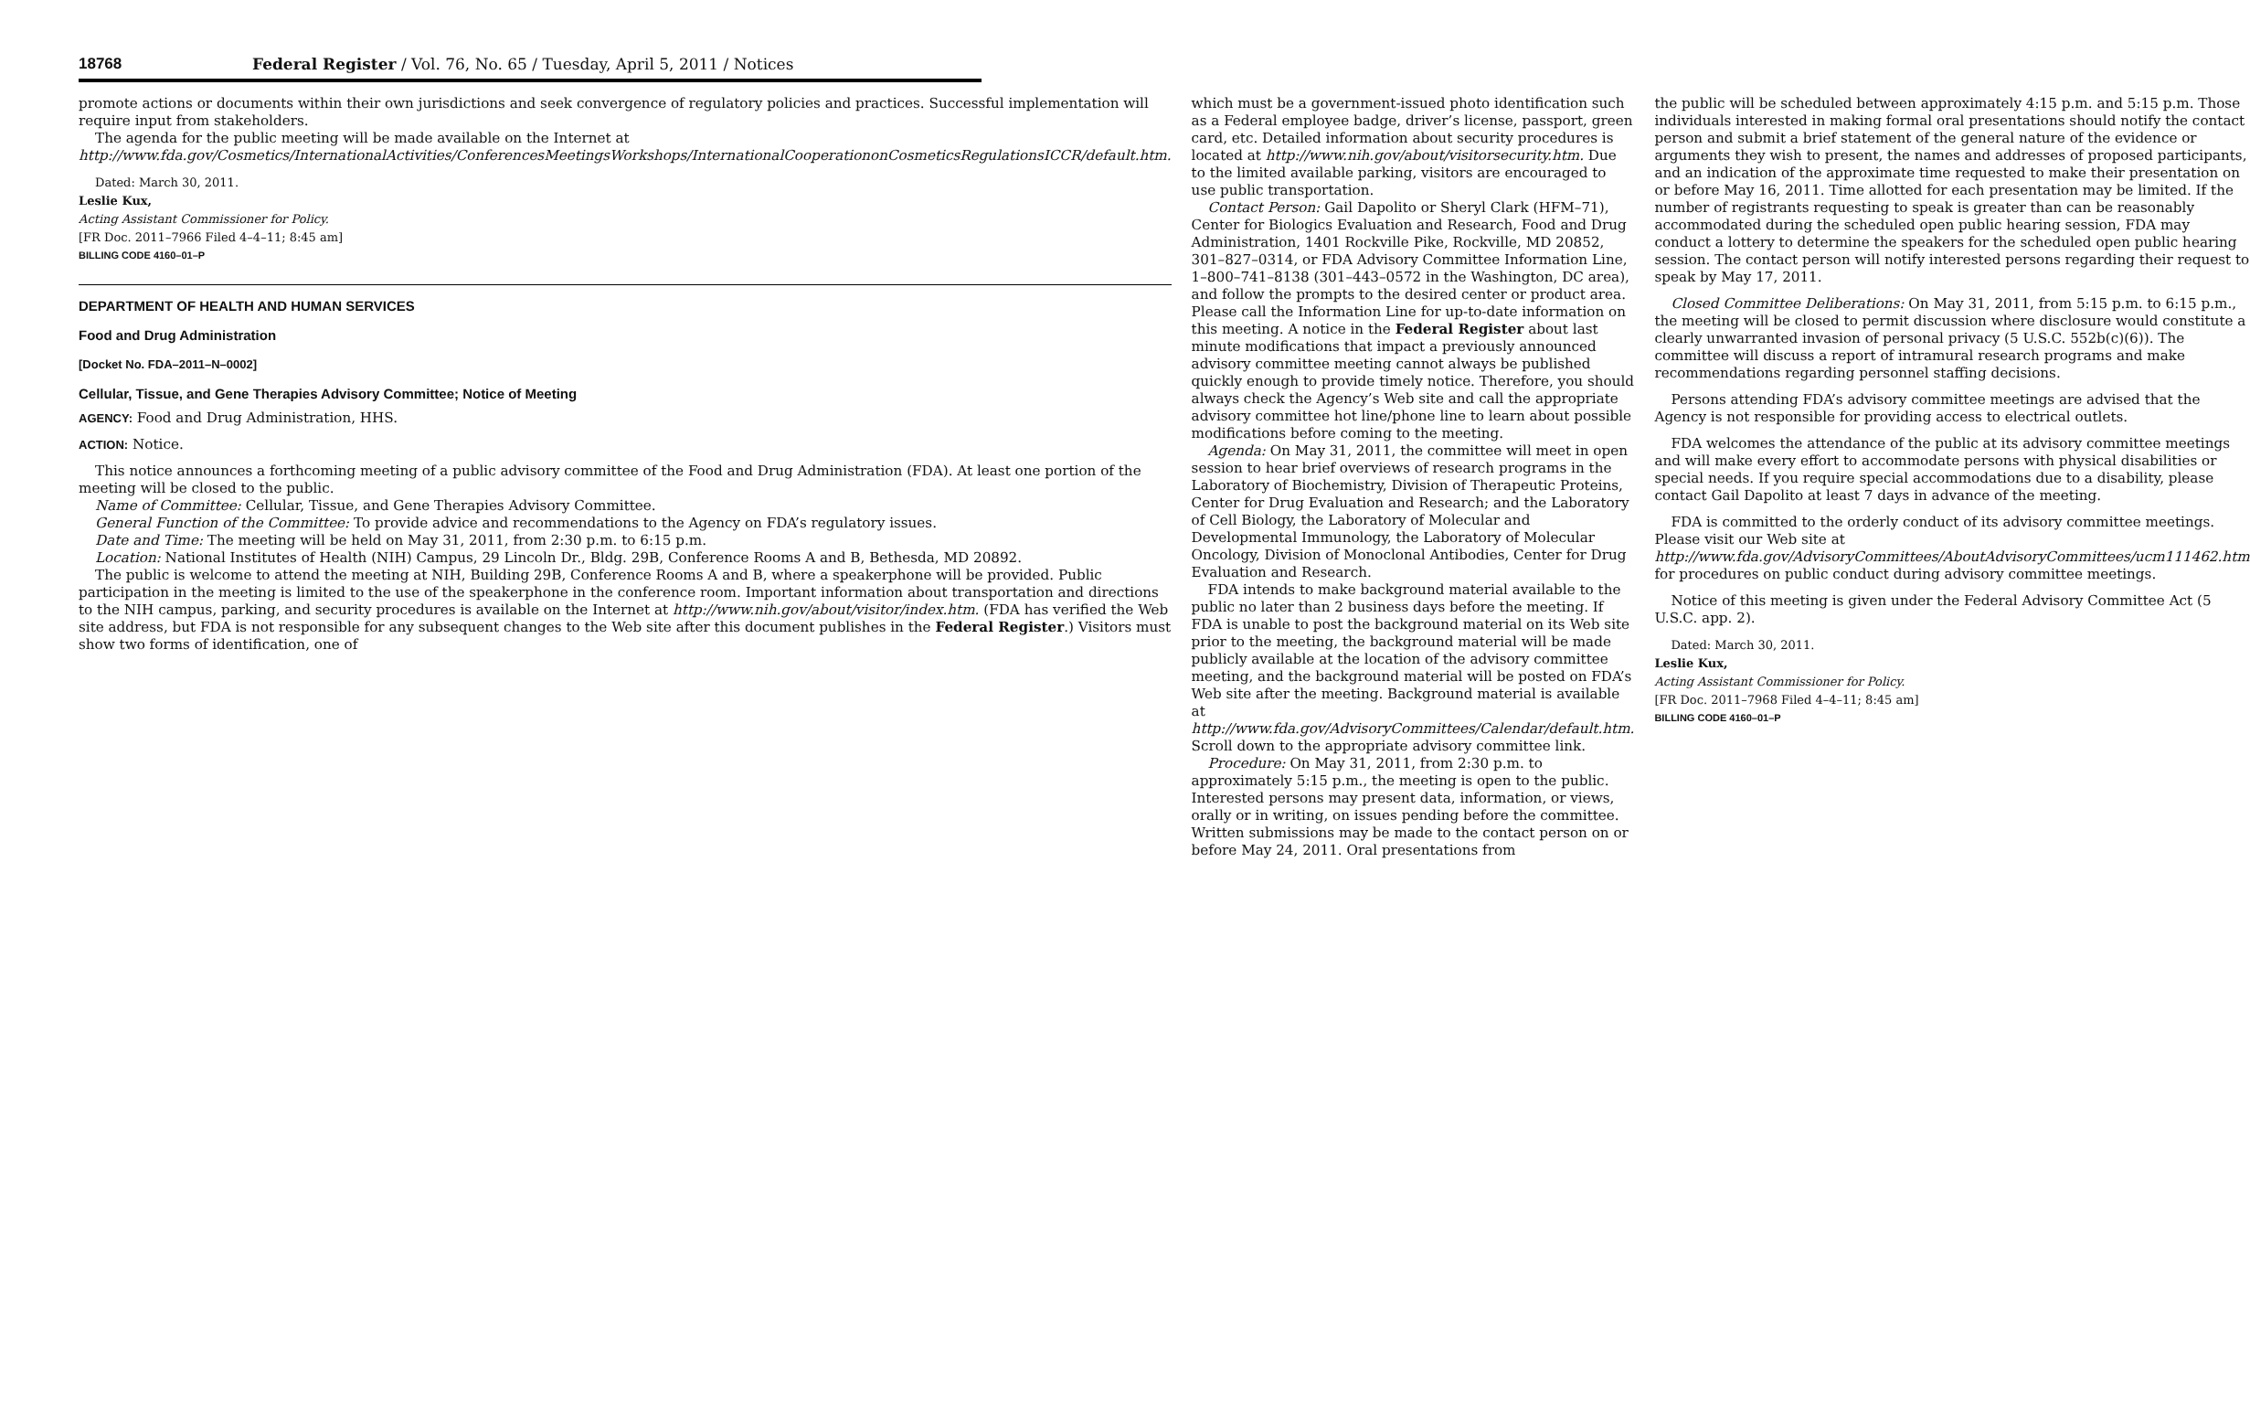18768 Federal Register / Vol. 76, No. 65 / Tuesday, April 5, 2011 / Notices
promote actions or documents within their own jurisdictions and seek convergence of regulatory policies and practices. Successful implementation will require input from stakeholders.
The agenda for the public meeting will be made available on the Internet at http://www.fda.gov/Cosmetics/InternationalActivities/ConferencesMeetingsWorkshops/InternationalCooperationonCosmeticsRegulationsICCR/default.htm.
Dated: March 30, 2011.
Leslie Kux,
Acting Assistant Commissioner for Policy.
[FR Doc. 2011–7966 Filed 4–4–11; 8:45 am]
BILLING CODE 4160–01–P
DEPARTMENT OF HEALTH AND HUMAN SERVICES
Food and Drug Administration
[Docket No. FDA–2011–N–0002]
Cellular, Tissue, and Gene Therapies Advisory Committee; Notice of Meeting
AGENCY: Food and Drug Administration, HHS.
ACTION: Notice.
This notice announces a forthcoming meeting of a public advisory committee of the Food and Drug Administration (FDA). At least one portion of the meeting will be closed to the public.
Name of Committee: Cellular, Tissue, and Gene Therapies Advisory Committee.
General Function of the Committee: To provide advice and recommendations to the Agency on FDA’s regulatory issues.
Date and Time: The meeting will be held on May 31, 2011, from 2:30 p.m. to 6:15 p.m.
Location: National Institutes of Health (NIH) Campus, 29 Lincoln Dr., Bldg. 29B, Conference Rooms A and B, Bethesda, MD 20892.
The public is welcome to attend the meeting at NIH, Building 29B, Conference Rooms A and B, where a speakerphone will be provided. Public participation in the meeting is limited to the use of the speakerphone in the conference room. Important information about transportation and directions to the NIH campus, parking, and security procedures is available on the Internet at http://www.nih.gov/about/visitor/index.htm. (FDA has verified the Web site address, but FDA is not responsible for any subsequent changes to the Web site after this document publishes in the Federal Register.) Visitors must show two forms of identification, one of
which must be a government-issued photo identification such as a Federal employee badge, driver’s license, passport, green card, etc. Detailed information about security procedures is located at http://www.nih.gov/about/visitorsecurity.htm. Due to the limited available parking, visitors are encouraged to use public transportation.
Contact Person: Gail Dapolito or Sheryl Clark (HFM–71), Center for Biologics Evaluation and Research, Food and Drug Administration, 1401 Rockville Pike, Rockville, MD 20852, 301–827–0314, or FDA Advisory Committee Information Line, 1–800–741–8138 (301–443–0572 in the Washington, DC area), and follow the prompts to the desired center or product area. Please call the Information Line for up-to-date information on this meeting. A notice in the Federal Register about last minute modifications that impact a previously announced advisory committee meeting cannot always be published quickly enough to provide timely notice. Therefore, you should always check the Agency’s Web site and call the appropriate advisory committee hot line/phone line to learn about possible modifications before coming to the meeting.
Agenda: On May 31, 2011, the committee will meet in open session to hear brief overviews of research programs in the Laboratory of Biochemistry, Division of Therapeutic Proteins, Center for Drug Evaluation and Research; and the Laboratory of Cell Biology, the Laboratory of Molecular and Developmental Immunology, the Laboratory of Molecular Oncology, Division of Monoclonal Antibodies, Center for Drug Evaluation and Research.
FDA intends to make background material available to the public no later than 2 business days before the meeting. If FDA is unable to post the background material on its Web site prior to the meeting, the background material will be made publicly available at the location of the advisory committee meeting, and the background material will be posted on FDA’s Web site after the meeting. Background material is available at http://www.fda.gov/AdvisoryCommittees/Calendar/default.htm. Scroll down to the appropriate advisory committee link.
Procedure: On May 31, 2011, from 2:30 p.m. to approximately 5:15 p.m., the meeting is open to the public. Interested persons may present data, information, or views, orally or in writing, on issues pending before the committee. Written submissions may be made to the contact person on or before May 24, 2011. Oral presentations from
the public will be scheduled between approximately 4:15 p.m. and 5:15 p.m. Those individuals interested in making formal oral presentations should notify the contact person and submit a brief statement of the general nature of the evidence or arguments they wish to present, the names and addresses of proposed participants, and an indication of the approximate time requested to make their presentation on or before May 16, 2011. Time allotted for each presentation may be limited. If the number of registrants requesting to speak is greater than can be reasonably accommodated during the scheduled open public hearing session, FDA may conduct a lottery to determine the speakers for the scheduled open public hearing session. The contact person will notify interested persons regarding their request to speak by May 17, 2011.
Closed Committee Deliberations: On May 31, 2011, from 5:15 p.m. to 6:15 p.m., the meeting will be closed to permit discussion where disclosure would constitute a clearly unwarranted invasion of personal privacy (5 U.S.C. 552b(c)(6)). The committee will discuss a report of intramural research programs and make recommendations regarding personnel staffing decisions.
Persons attending FDA’s advisory committee meetings are advised that the Agency is not responsible for providing access to electrical outlets.
FDA welcomes the attendance of the public at its advisory committee meetings and will make every effort to accommodate persons with physical disabilities or special needs. If you require special accommodations due to a disability, please contact Gail Dapolito at least 7 days in advance of the meeting.
FDA is committed to the orderly conduct of its advisory committee meetings. Please visit our Web site at http://www.fda.gov/AdvisoryCommittees/AboutAdvisoryCommittees/ucm111462.htm for procedures on public conduct during advisory committee meetings.
Notice of this meeting is given under the Federal Advisory Committee Act (5 U.S.C. app. 2).
Dated: March 30, 2011.
Leslie Kux,
Acting Assistant Commissioner for Policy.
[FR Doc. 2011–7968 Filed 4–4–11; 8:45 am]
BILLING CODE 4160–01–P